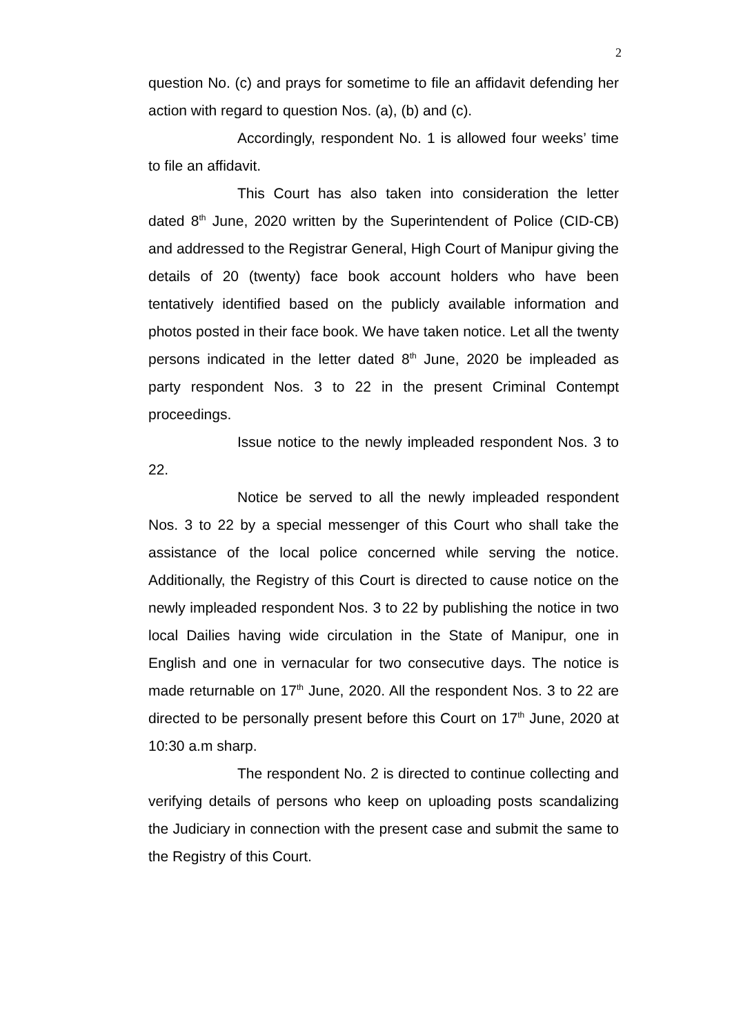2
question No. (c) and prays for sometime to file an affidavit defending her action with regard to question Nos. (a), (b) and (c).
Accordingly, respondent No. 1 is allowed four weeks’ time to file an affidavit.
This Court has also taken into consideration the letter dated 8<sup>th</sup> June, 2020 written by the Superintendent of Police (CID-CB) and addressed to the Registrar General, High Court of Manipur giving the details of 20 (twenty) face book account holders who have been tentatively identified based on the publicly available information and photos posted in their face book. We have taken notice. Let all the twenty persons indicated in the letter dated 8<sup>th</sup> June, 2020 be impleaded as party respondent Nos. 3 to 22 in the present Criminal Contempt proceedings.
Issue notice to the newly impleaded respondent Nos. 3 to 22.
Notice be served to all the newly impleaded respondent Nos. 3 to 22 by a special messenger of this Court who shall take the assistance of the local police concerned while serving the notice. Additionally, the Registry of this Court is directed to cause notice on the newly impleaded respondent Nos. 3 to 22 by publishing the notice in two local Dailies having wide circulation in the State of Manipur, one in English and one in vernacular for two consecutive days. The notice is made returnable on 17<sup>th</sup> June, 2020. All the respondent Nos. 3 to 22 are directed to be personally present before this Court on 17<sup>th</sup> June, 2020 at 10:30 a.m sharp.
The respondent No. 2 is directed to continue collecting and verifying details of persons who keep on uploading posts scandalizing the Judiciary in connection with the present case and submit the same to the Registry of this Court.